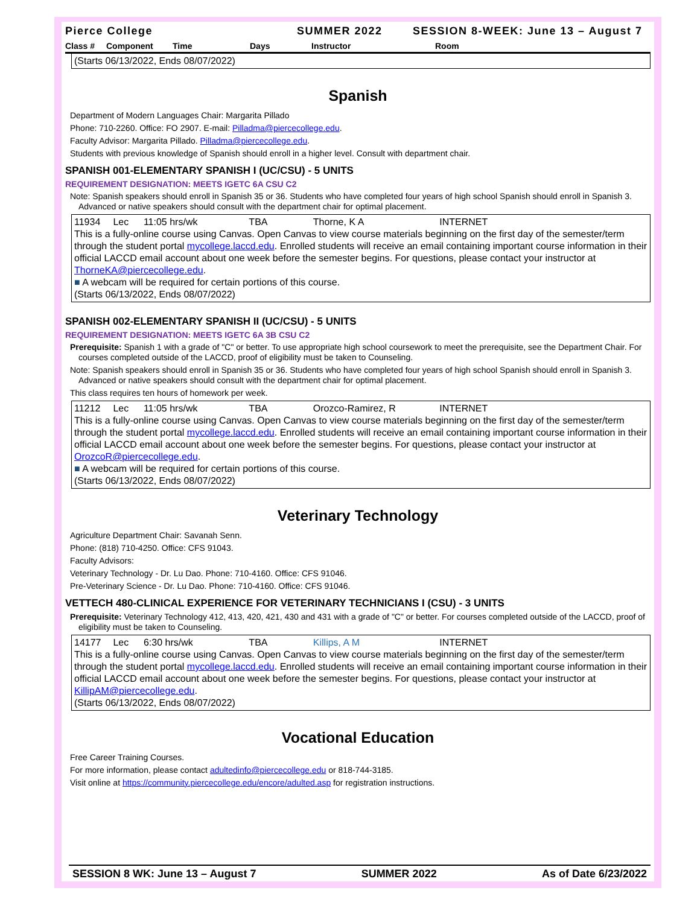Pierce College SUMMER 2022 SESSION 8-WEEK: June 13 – August 7
Class # Component Time Days Instructor Room
(Starts 06/13/2022, Ends 08/07/2022)
Spanish
Department of Modern Languages Chair: Margarita Pillado
Phone: 710-2260. Office: FO 2907. E-mail: Pilladma@piercecollege.edu.
Faculty Advisor: Margarita Pillado. Pilladma@piercecollege.edu.
Students with previous knowledge of Spanish should enroll in a higher level. Consult with department chair.
SPANISH 001-ELEMENTARY SPANISH I (UC/CSU) - 5 UNITS
REQUIREMENT DESIGNATION: MEETS IGETC 6A CSU C2
Note: Spanish speakers should enroll in Spanish 35 or 36. Students who have completed four years of high school Spanish should enroll in Spanish 3. Advanced or native speakers should consult with the department chair for optimal placement.
11934 Lec 11:05 hrs/wk TBA Thorne, K A INTERNET
This is a fully-online course using Canvas. Open Canvas to view course materials beginning on the first day of the semester/term through the student portal mycollege.laccd.edu. Enrolled students will receive an email containing important course information in their official LACCD email account about one week before the semester begins. For questions, please contact your instructor at ThorneKA@piercecollege.edu.
■ A webcam will be required for certain portions of this course.
(Starts 06/13/2022, Ends 08/07/2022)
SPANISH 002-ELEMENTARY SPANISH II (UC/CSU) - 5 UNITS
REQUIREMENT DESIGNATION: MEETS IGETC 6A 3B CSU C2
Prerequisite: Spanish 1 with a grade of "C" or better. To use appropriate high school coursework to meet the prerequisite, see the Department Chair. For courses completed outside of the LACCD, proof of eligibility must be taken to Counseling.
Note: Spanish speakers should enroll in Spanish 35 or 36. Students who have completed four years of high school Spanish should enroll in Spanish 3. Advanced or native speakers should consult with the department chair for optimal placement.
This class requires ten hours of homework per week.
11212 Lec 11:05 hrs/wk TBA Orozco-Ramirez, R INTERNET
This is a fully-online course using Canvas. Open Canvas to view course materials beginning on the first day of the semester/term through the student portal mycollege.laccd.edu. Enrolled students will receive an email containing important course information in their official LACCD email account about one week before the semester begins. For questions, please contact your instructor at OrozcoR@piercecollege.edu.
■ A webcam will be required for certain portions of this course.
(Starts 06/13/2022, Ends 08/07/2022)
Veterinary Technology
Agriculture Department Chair: Savanah Senn.
Phone: (818) 710-4250. Office: CFS 91043.
Faculty Advisors:
Veterinary Technology - Dr. Lu Dao. Phone: 710-4160. Office: CFS 91046.
Pre-Veterinary Science - Dr. Lu Dao. Phone: 710-4160. Office: CFS 91046.
VETTECH 480-CLINICAL EXPERIENCE FOR VETERINARY TECHNICIANS I (CSU) - 3 UNITS
Prerequisite: Veterinary Technology 412, 413, 420, 421, 430 and 431 with a grade of "C" or better. For courses completed outside of the LACCD, proof of eligibility must be taken to Counseling.
14177 Lec 6:30 hrs/wk TBA Killips, A M INTERNET
This is a fully-online course using Canvas. Open Canvas to view course materials beginning on the first day of the semester/term through the student portal mycollege.laccd.edu. Enrolled students will receive an email containing important course information in their official LACCD email account about one week before the semester begins. For questions, please contact your instructor at KillipAM@piercecollege.edu.
(Starts 06/13/2022, Ends 08/07/2022)
Vocational Education
Free Career Training Courses.
For more information, please contact adultedinfo@piercecollege.edu or 818-744-3185.
Visit online at https://community.piercecollege.edu/encore/adulted.asp for registration instructions.
SESSION 8 WK: June 13 – August 7 SUMMER 2022 As of Date 6/23/2022